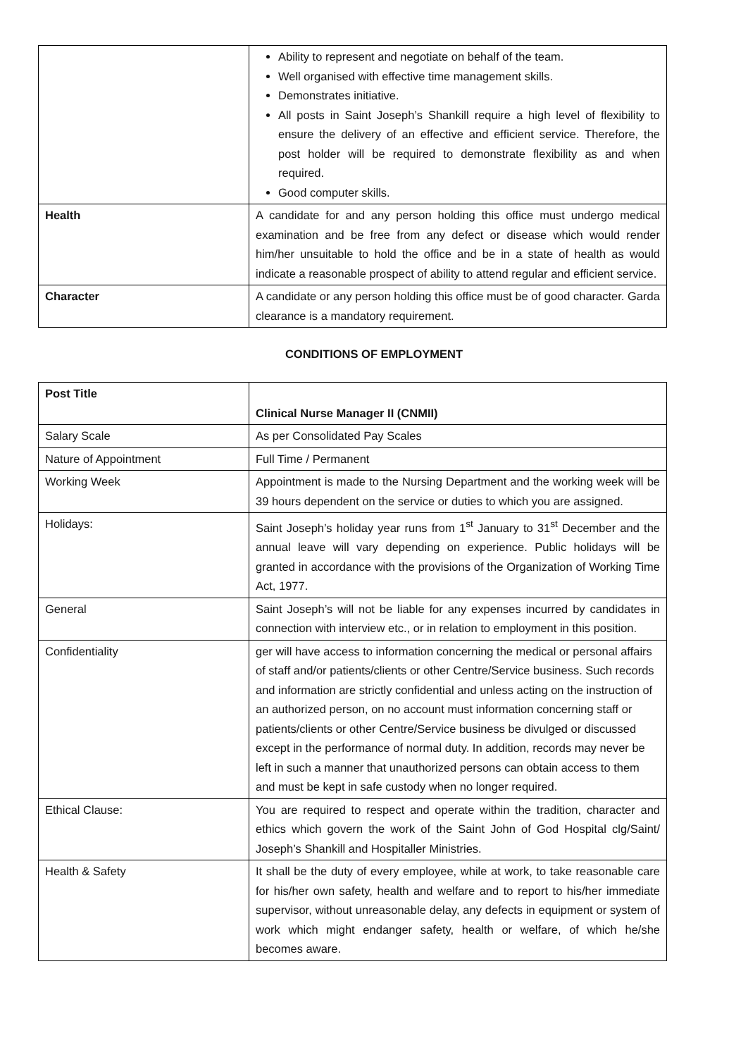| | Ability to represent and negotiate on behalf of the team. Well organised with effective time management skills. Demonstrates initiative. All posts in Saint Joseph’s Shankill require a high level of flexibility to ensure the delivery of an effective and efficient service. Therefore, the post holder will be required to demonstrate flexibility as and when required. Good computer skills. |
| Health | A candidate for and any person holding this office must undergo medical examination and be free from any defect or disease which would render him/her unsuitable to hold the office and be in a state of health as would indicate a reasonable prospect of ability to attend regular and efficient service. |
| Character | A candidate or any person holding this office must be of good character. Garda clearance is a mandatory requirement. |
CONDITIONS OF EMPLOYMENT
| Post Title | Clinical Nurse Manager II (CNMII) |
| Salary Scale | As per Consolidated Pay Scales |
| Nature of Appointment | Full Time / Permanent |
| Working Week | Appointment is made to the Nursing Department and the working week will be 39 hours dependent on the service or duties to which you are assigned. |
| Holidays: | Saint Joseph’s holiday year runs from 1<sup>st</sup> January to 31<sup>st</sup> December and the annual leave will vary depending on experience. Public holidays will be granted in accordance with the provisions of the Organization of Working Time Act, 1977. |
| General | Saint Joseph’s will not be liable for any expenses incurred by candidates in connection with interview etc., or in relation to employment in this position. |
| Confidentiality | ger will have access to information concerning the medical or personal affairs of staff and/or patients/clients or other Centre/Service business. Such records and information are strictly confidential and unless acting on the instruction of an authorized person, on no account must information concerning staff or patients/clients or other Centre/Service business be divulged or discussed except in the performance of normal duty. In addition, records may never be left in such a manner that unauthorized persons can obtain access to them and must be kept in safe custody when no longer required. |
| Ethical Clause: | You are required to respect and operate within the tradition, character and ethics which govern the work of the Saint John of God Hospital clg/Saint/ Joseph’s Shankill and Hospitaller Ministries. |
| Health & Safety | It shall be the duty of every employee, while at work, to take reasonable care for his/her own safety, health and welfare and to report to his/her immediate supervisor, without unreasonable delay, any defects in equipment or system of work which might endanger safety, health or welfare, of which he/she becomes aware. |